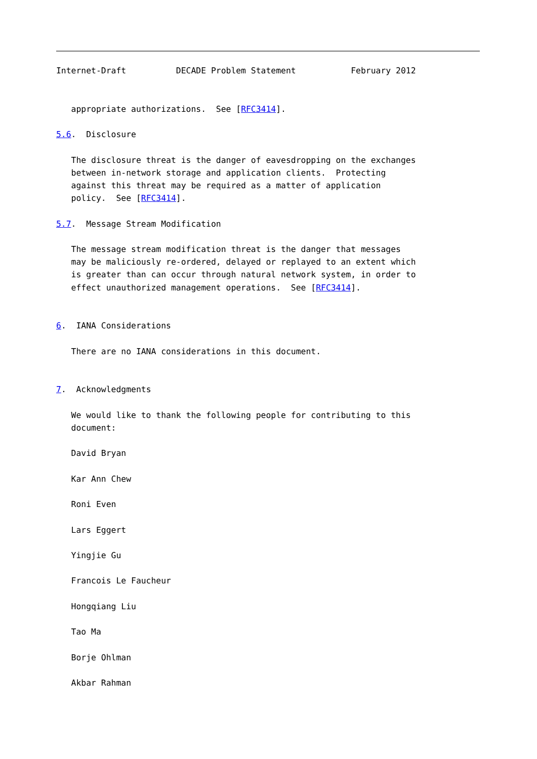Internet-Draft          DECADE Problem Statement           February 2012


   appropriate authorizations.  See [RFC3414].

5.6.  Disclosure

   The disclosure threat is the danger of eavesdropping on the exchanges
   between in-network storage and application clients.  Protecting
   against this threat may be required as a matter of application
   policy.  See [RFC3414].

5.7.  Message Stream Modification

   The message stream modification threat is the danger that messages
   may be maliciously re-ordered, delayed or replayed to an extent which
   is greater than can occur through natural network system, in order to
   effect unauthorized management operations.  See [RFC3414].


6.  IANA Considerations

   There are no IANA considerations in this document.


7.  Acknowledgments

   We would like to thank the following people for contributing to this
   document:

   David Bryan

   Kar Ann Chew

   Roni Even

   Lars Eggert

   Yingjie Gu

   Francois Le Faucheur

   Hongqiang Liu

   Tao Ma

   Borje Ohlman

   Akbar Rahman